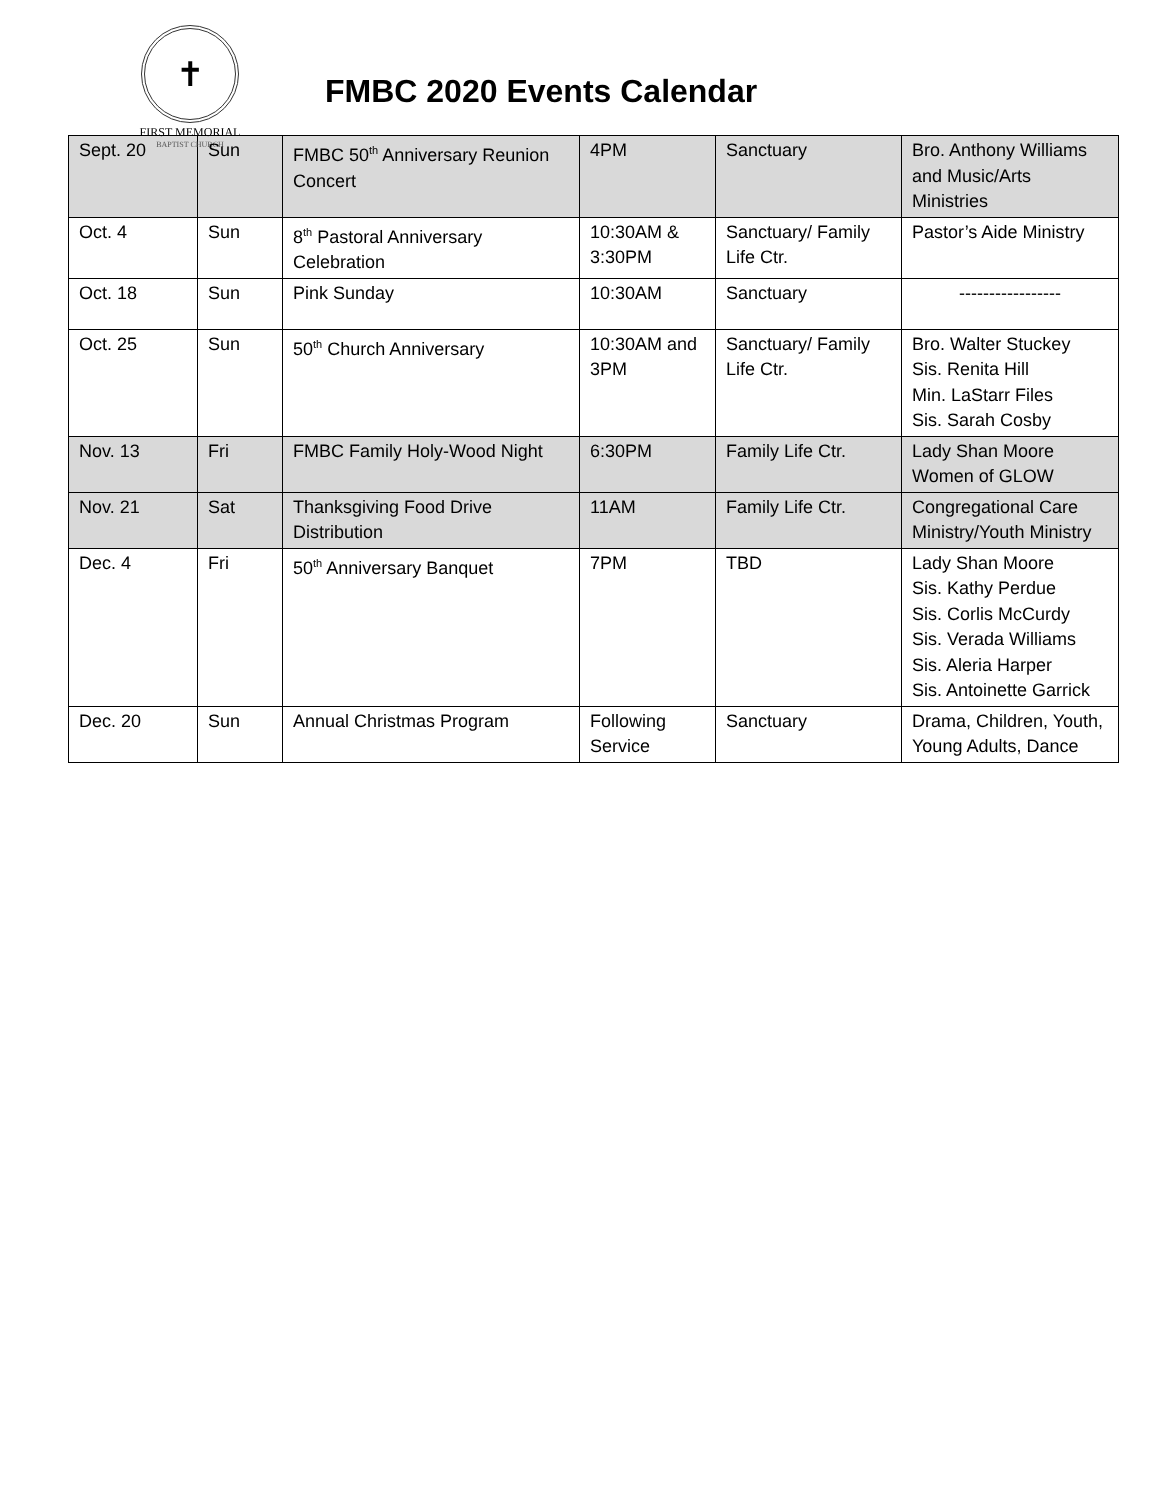✝
FIRST MEMORIAL
BAPTIST CHURCH
FMBC 2020 Events Calendar
| Sept. 20 | Sun | FMBC 50<sup>th</sup> Anniversary Reunion Concert | 4PM | Sanctuary | Bro. Anthony Williams and Music/Arts Ministries |
| Oct. 4 | Sun | 8<sup>th</sup> Pastoral Anniversary Celebration | 10:30AM & 3:30PM | Sanctuary/ Family Life Ctr. | Pastor’s Aide Ministry |
| Oct. 18 | Sun | Pink Sunday | 10:30AM | Sanctuary | ----------------- |
| Oct. 25 | Sun | 50<sup>th</sup> Church Anniversary | 10:30AM and 3PM | Sanctuary/ Family Life Ctr. | Bro. Walter Stuckey Sis. Renita Hill Min. LaStarr Files Sis. Sarah Cosby |
| Nov. 13 | Fri | FMBC Family Holy-Wood Night | 6:30PM | Family Life Ctr. | Lady Shan Moore Women of GLOW |
| Nov. 21 | Sat | Thanksgiving Food Drive Distribution | 11AM | Family Life Ctr. | Congregational Care Ministry/Youth Ministry |
| Dec. 4 | Fri | 50<sup>th</sup> Anniversary Banquet | 7PM | TBD | Lady Shan Moore Sis. Kathy Perdue Sis. Corlis McCurdy Sis. Verada Williams Sis. Aleria Harper Sis. Antoinette Garrick |
| Dec. 20 | Sun | Annual Christmas Program | Following Service | Sanctuary | Drama, Children, Youth, Young Adults, Dance |